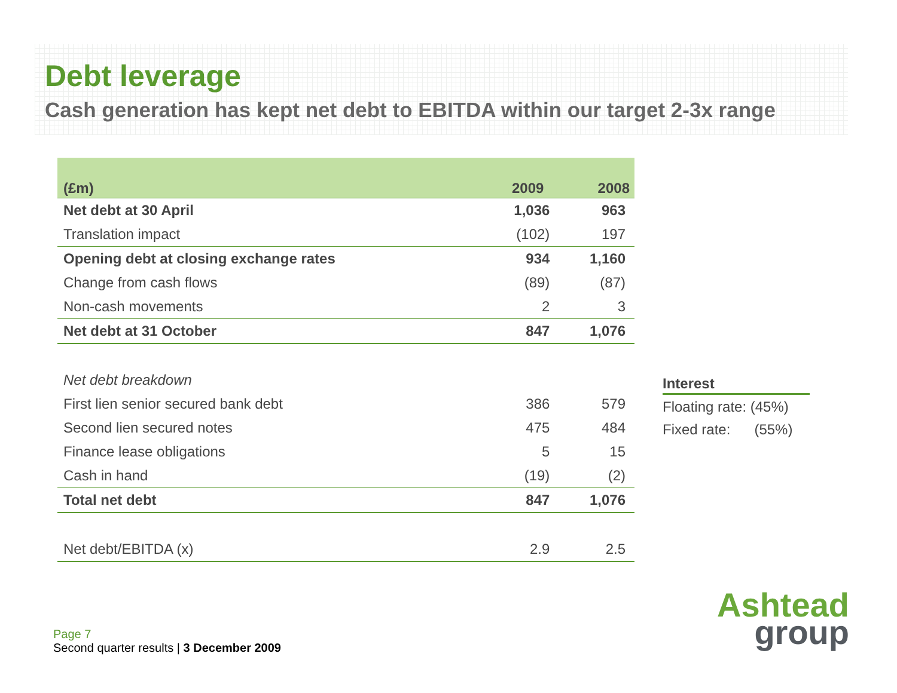Debt leverage
Cash generation has kept net debt to EBITDA within our target 2-3x range
| (£m) | 2009 | 2008 |
| --- | --- | --- |
| Net debt at 30 April | 1,036 | 963 |
| Translation impact | (102) | 197 |
| Opening debt at closing exchange rates | 934 | 1,160 |
| Change from cash flows | (89) | (87) |
| Non-cash movements | 2 | 3 |
| Net debt at 31 October | 847 | 1,076 |
| Net debt breakdown | | |
| First lien senior secured bank debt | 386 | 579 |
| Second lien secured notes | 475 | 484 |
| Finance lease obligations | 5 | 15 |
| Cash in hand | (19) | (2) |
| Total net debt | 847 | 1,076 |
| Net debt/EBITDA (x) | 2.9 | 2.5 |
Interest
Floating rate: (45%)
Fixed rate: (55%)
Page 7
Second quarter results | 3 December 2009
Ashtead
group